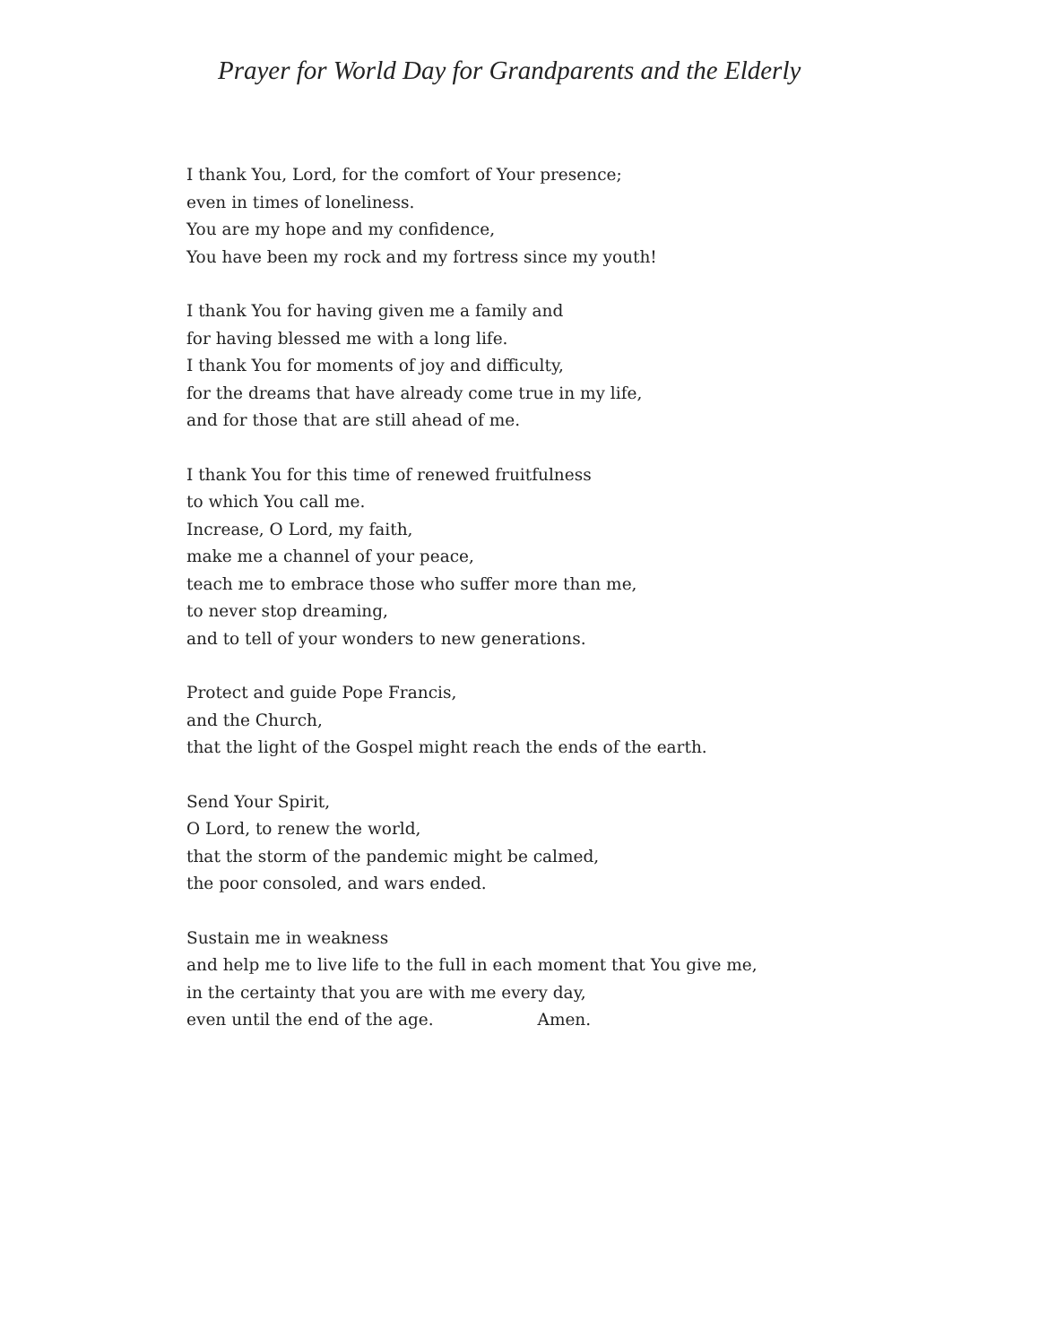Prayer for World Day for Grandparents and the Elderly
I thank You, Lord, for the comfort of Your presence;
even in times of loneliness.
You are my hope and my confidence,
You have been my rock and my fortress since my youth!
I thank You for having given me a family and
for having blessed me with a long life.
I thank You for moments of joy and difficulty,
for the dreams that have already come true in my life,
and for those that are still ahead of me.
I thank You for this time of renewed fruitfulness
to which You call me.
Increase, O Lord, my faith,
make me a channel of your peace,
teach me to embrace those who suffer more than me,
to never stop dreaming,
and to tell of your wonders to new generations.
Protect and guide Pope Francis,
and the Church,
that the light of the Gospel might reach the ends of the earth.
Send Your Spirit,
O Lord, to renew the world,
that the storm of the pandemic might be calmed,
the poor consoled, and wars ended.
Sustain me in weakness
and help me to live life to the full in each moment that You give me,
in the certainty that you are with me every day,
even until the end of the age. Amen.